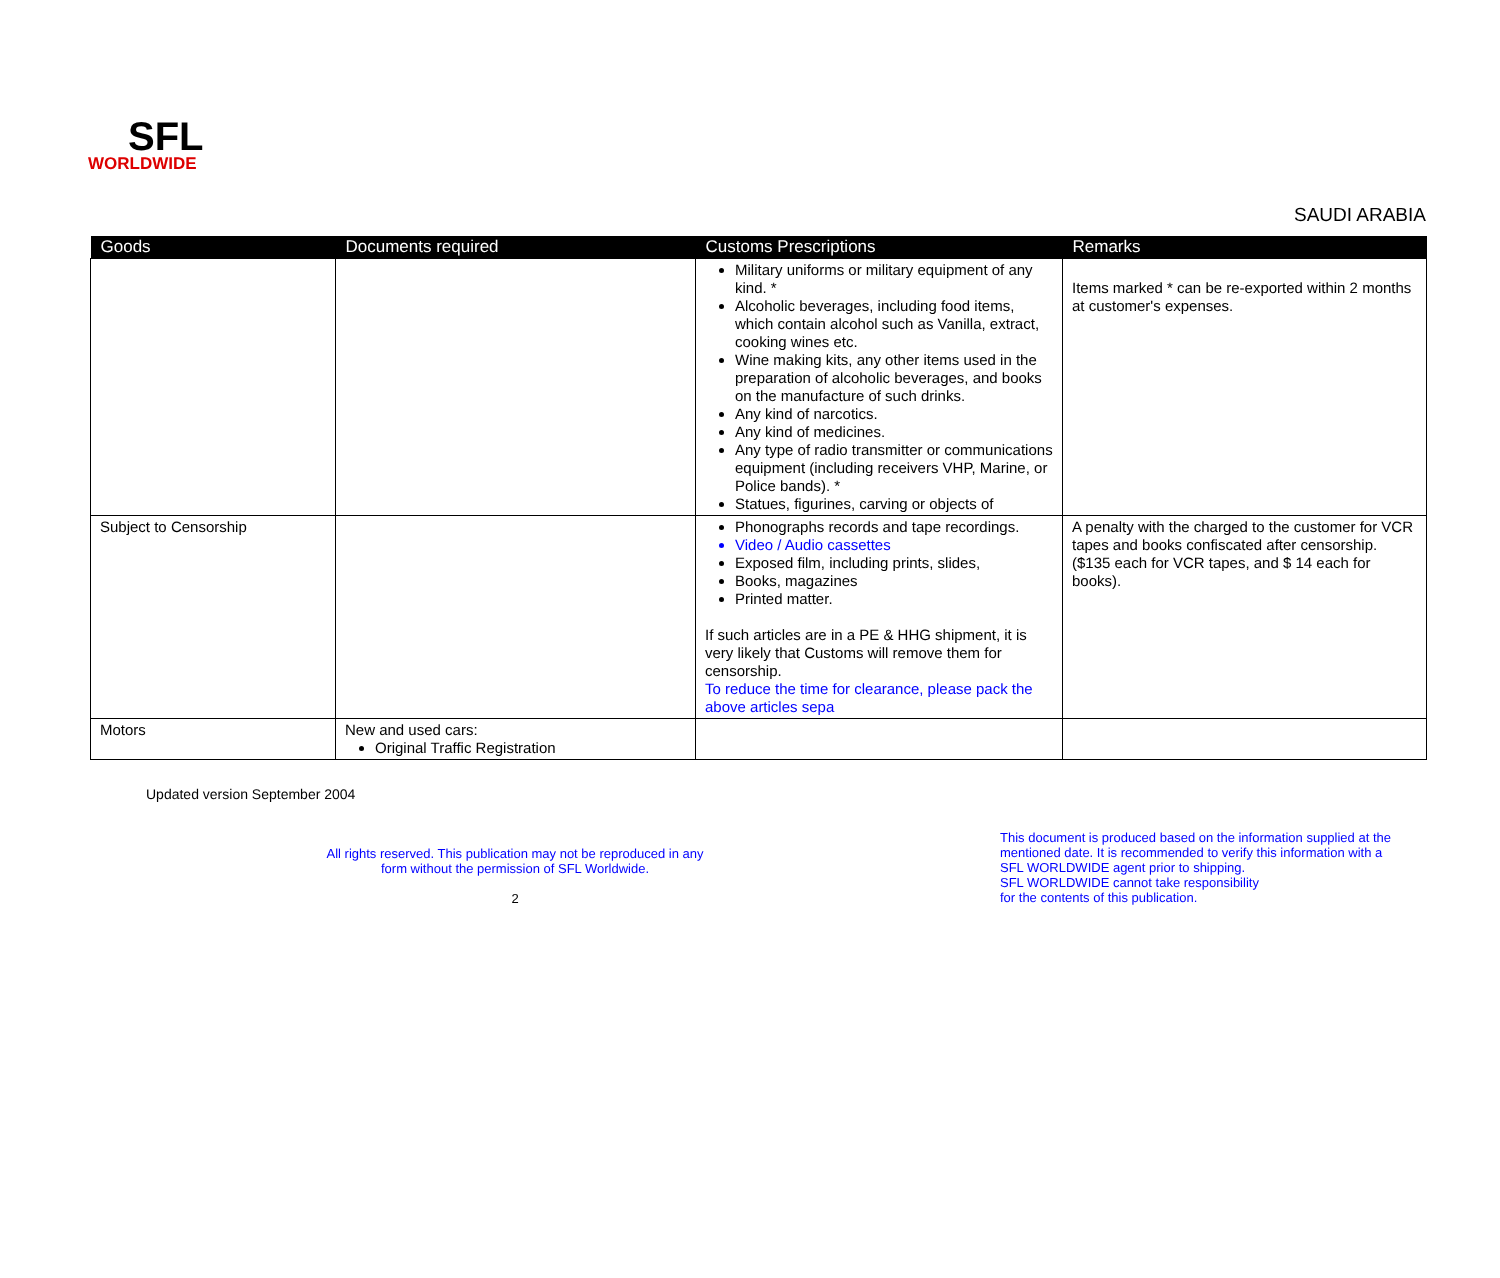SFL
WORLDWIDE
SAUDI ARABIA
| Goods | Documents required | Customs Prescriptions | Remarks |
| --- | --- | --- | --- |
| | | Military uniforms or military equipment of any kind. * Alcoholic beverages, including food items, which contain alcohol such as Vanilla, extract, cooking wines etc. Wine making kits, any other items used in the preparation of alcoholic beverages, and books on the manufacture of such drinks. Any kind of narcotics. Any kind of medicines. Any type of radio transmitter or communications equipment (including receivers VHP, Marine, or Police bands). * Statues, figurines, carving or objects of | Items marked * can be re-exported within 2 months at customer's expenses. |
| Subject to Censorship | | Phonographs records and tape recordings. Video / Audio cassettes Exposed film, including prints, slides, Books, magazines Printed matter. If such articles are in a PE & HHG shipment, it is very likely that Customs will remove them for censorship. To reduce the time for clearance, please pack the above articles sepa | A penalty with the charged to the customer for VCR tapes and books confiscated after censorship. ($135 each for VCR tapes, and $ 14 each for books). |
| Motors | New and used cars: Original Traffic Registration | | |
Updated version September 2004
All rights reserved. This publication may not be reproduced in any
form without the permission of SFL Worldwide.
2
This document is produced based on the information supplied at the
mentioned date. It is recommended to verify this information with a
SFL WORLDWIDE agent prior to shipping.
SFL WORLDWIDE cannot take responsibility
for the contents of this publication.